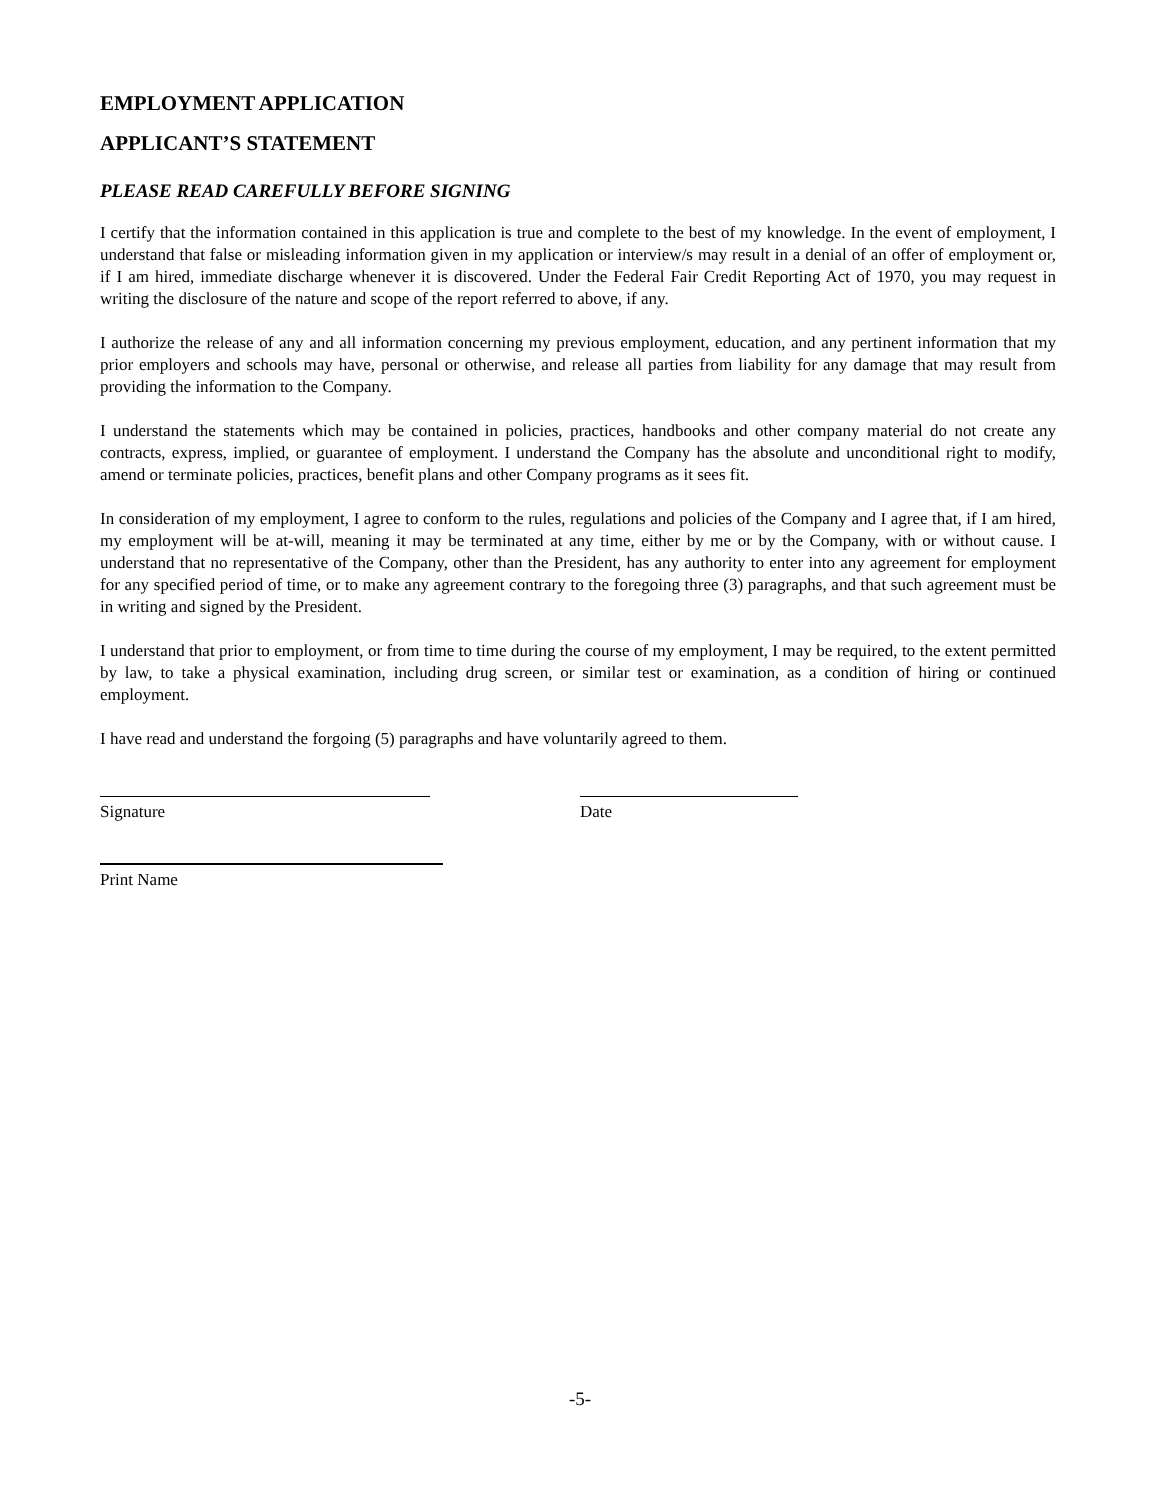EMPLOYMENT APPLICATION
APPLICANT’S STATEMENT
PLEASE READ CAREFULLY BEFORE SIGNING
I certify that the information contained in this application is true and complete to the best of my knowledge. In the event of employment, I understand that false or misleading information given in my application or interview/s may result in a denial of an offer of employment or, if I am hired, immediate discharge whenever it is discovered. Under the Federal Fair Credit Reporting Act of 1970, you may request in writing the disclosure of the nature and scope of the report referred to above, if any.
I authorize the release of any and all information concerning my previous employment, education, and any pertinent information that my prior employers and schools may have, personal or otherwise, and release all parties from liability for any damage that may result from providing the information to the Company.
I understand the statements which may be contained in policies, practices, handbooks and other company material do not create any contracts, express, implied, or guarantee of employment. I understand the Company has the absolute and unconditional right to modify, amend or terminate policies, practices, benefit plans and other Company programs as it sees fit.
In consideration of my employment, I agree to conform to the rules, regulations and policies of the Company and I agree that, if I am hired, my employment will be at-will, meaning it may be terminated at any time, either by me or by the Company, with or without cause. I understand that no representative of the Company, other than the President, has any authority to enter into any agreement for employment for any specified period of time, or to make any agreement contrary to the foregoing three (3) paragraphs, and that such agreement must be in writing and signed by the President.
I understand that prior to employment, or from time to time during the course of my employment, I may be required, to the extent permitted by law, to take a physical examination, including drug screen, or similar test or examination, as a condition of hiring or continued employment.
I have read and understand the forgoing (5) paragraphs and have voluntarily agreed to them.
Signature Date
Print Name
-5-